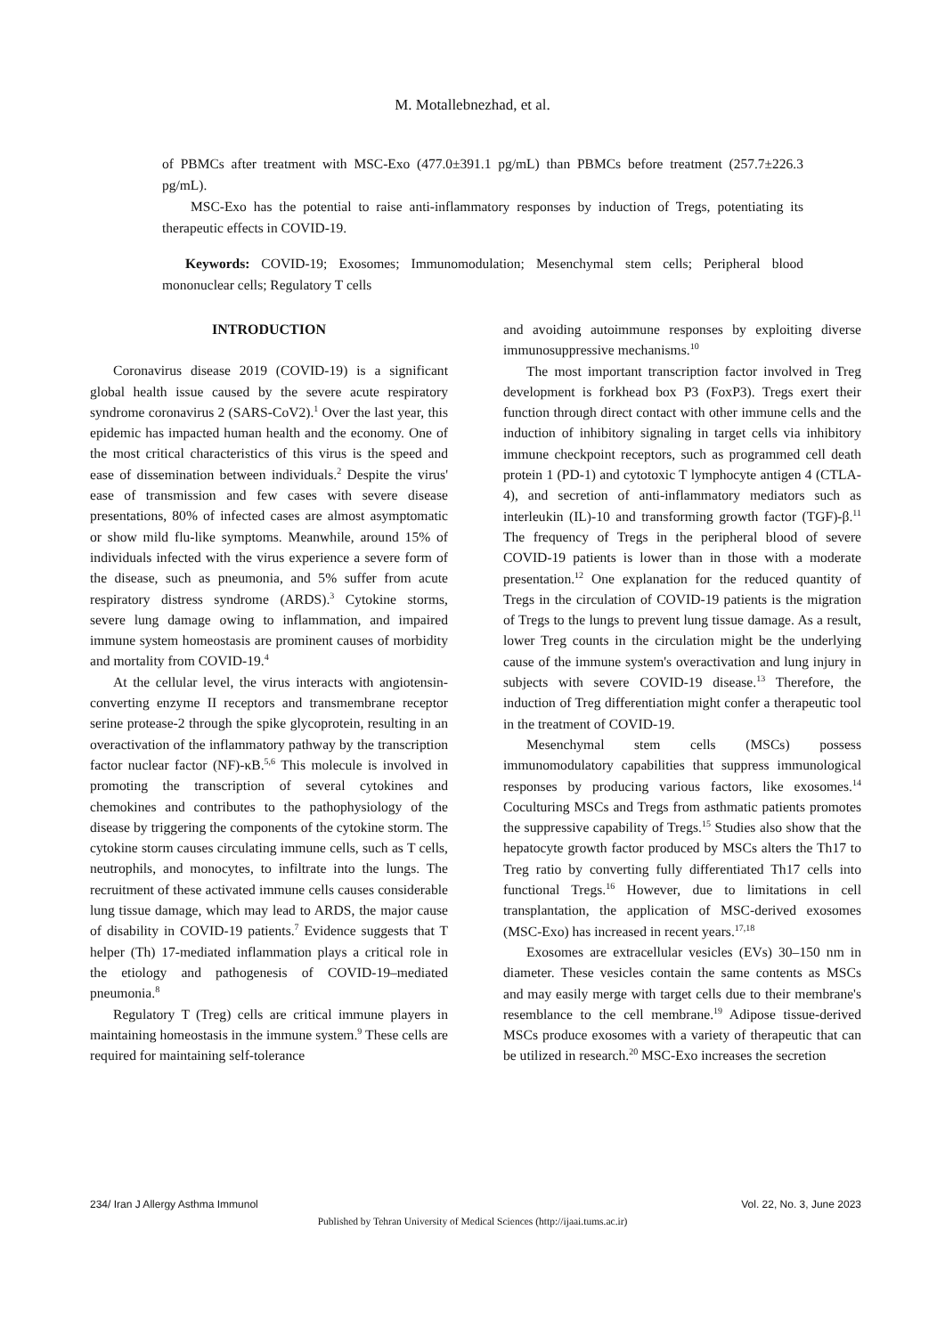M. Motallebnezhad, et al.
of PBMCs after treatment with MSC-Exo (477.0±391.1 pg/mL) than PBMCs before treatment (257.7±226.3 pg/mL).
MSC-Exo has the potential to raise anti-inflammatory responses by induction of Tregs, potentiating its therapeutic effects in COVID-19.
Keywords: COVID-19; Exosomes; Immunomodulation; Mesenchymal stem cells; Peripheral blood mononuclear cells; Regulatory T cells
INTRODUCTION
Coronavirus disease 2019 (COVID-19) is a significant global health issue caused by the severe acute respiratory syndrome coronavirus 2 (SARS-CoV2).<sup>1</sup> Over the last year, this epidemic has impacted human health and the economy. One of the most critical characteristics of this virus is the speed and ease of dissemination between individuals.<sup>2</sup> Despite the virus' ease of transmission and few cases with severe disease presentations, 80% of infected cases are almost asymptomatic or show mild flu-like symptoms. Meanwhile, around 15% of individuals infected with the virus experience a severe form of the disease, such as pneumonia, and 5% suffer from acute respiratory distress syndrome (ARDS).<sup>3</sup> Cytokine storms, severe lung damage owing to inflammation, and impaired immune system homeostasis are prominent causes of morbidity and mortality from COVID-19.<sup>4</sup>
At the cellular level, the virus interacts with angiotensin-converting enzyme II receptors and transmembrane receptor serine protease-2 through the spike glycoprotein, resulting in an overactivation of the inflammatory pathway by the transcription factor nuclear factor (NF)-κB.<sup>5,6</sup> This molecule is involved in promoting the transcription of several cytokines and chemokines and contributes to the pathophysiology of the disease by triggering the components of the cytokine storm. The cytokine storm causes circulating immune cells, such as T cells, neutrophils, and monocytes, to infiltrate into the lungs. The recruitment of these activated immune cells causes considerable lung tissue damage, which may lead to ARDS, the major cause of disability in COVID-19 patients.<sup>7</sup> Evidence suggests that T helper (Th) 17-mediated inflammation plays a critical role in the etiology and pathogenesis of COVID-19–mediated pneumonia.<sup>8</sup>
Regulatory T (Treg) cells are critical immune players in maintaining homeostasis in the immune system.<sup>9</sup> These cells are required for maintaining self-tolerance
and avoiding autoimmune responses by exploiting diverse immunosuppressive mechanisms.<sup>10</sup>
The most important transcription factor involved in Treg development is forkhead box P3 (FoxP3). Tregs exert their function through direct contact with other immune cells and the induction of inhibitory signaling in target cells via inhibitory immune checkpoint receptors, such as programmed cell death protein 1 (PD-1) and cytotoxic T lymphocyte antigen 4 (CTLA-4), and secretion of anti-inflammatory mediators such as interleukin (IL)-10 and transforming growth factor (TGF)-β.<sup>11</sup> The frequency of Tregs in the peripheral blood of severe COVID-19 patients is lower than in those with a moderate presentation.<sup>12</sup> One explanation for the reduced quantity of Tregs in the circulation of COVID-19 patients is the migration of Tregs to the lungs to prevent lung tissue damage. As a result, lower Treg counts in the circulation might be the underlying cause of the immune system's overactivation and lung injury in subjects with severe COVID-19 disease.<sup>13</sup> Therefore, the induction of Treg differentiation might confer a therapeutic tool in the treatment of COVID-19.
Mesenchymal stem cells (MSCs) possess immunomodulatory capabilities that suppress immunological responses by producing various factors, like exosomes.<sup>14</sup> Coculturing MSCs and Tregs from asthmatic patients promotes the suppressive capability of Tregs.<sup>15</sup> Studies also show that the hepatocyte growth factor produced by MSCs alters the Th17 to Treg ratio by converting fully differentiated Th17 cells into functional Tregs.<sup>16</sup> However, due to limitations in cell transplantation, the application of MSC-derived exosomes (MSC-Exo) has increased in recent years.<sup>17,18</sup>
Exosomes are extracellular vesicles (EVs) 30–150 nm in diameter. These vesicles contain the same contents as MSCs and may easily merge with target cells due to their membrane's resemblance to the cell membrane.<sup>19</sup> Adipose tissue-derived MSCs produce exosomes with a variety of therapeutic that can be utilized in research.<sup>20</sup> MSC-Exo increases the secretion
234/ Iran J Allergy Asthma Immunol Vol. 22, No. 3, June 2023
Published by Tehran University of Medical Sciences (http://ijaai.tums.ac.ir)